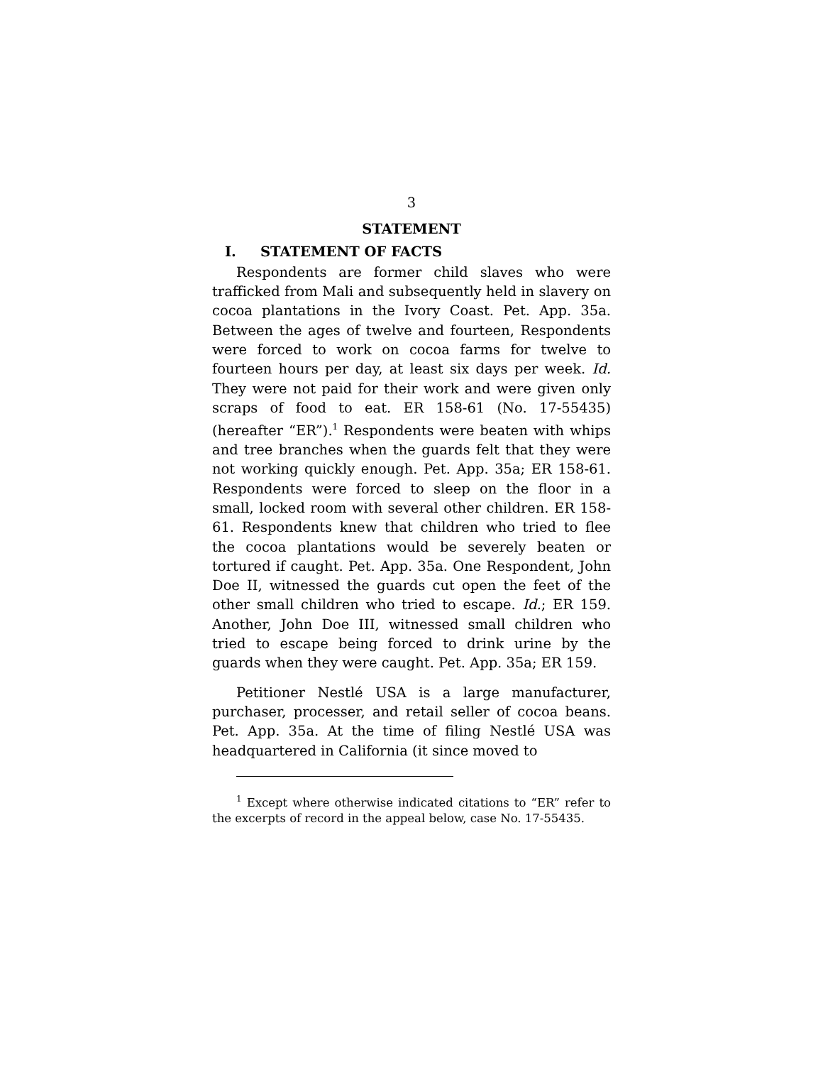3
STATEMENT
I. STATEMENT OF FACTS
Respondents are former child slaves who were trafficked from Mali and subsequently held in slavery on cocoa plantations in the Ivory Coast. Pet. App. 35a. Between the ages of twelve and fourteen, Respondents were forced to work on cocoa farms for twelve to fourteen hours per day, at least six days per week. Id. They were not paid for their work and were given only scraps of food to eat. ER 158-61 (No. 17-55435) (hereafter “ER”).<sup>1</sup> Respondents were beaten with whips and tree branches when the guards felt that they were not working quickly enough. Pet. App. 35a; ER 158-61. Respondents were forced to sleep on the floor in a small, locked room with several other children. ER 158-61. Respondents knew that children who tried to flee the cocoa plantations would be severely beaten or tortured if caught. Pet. App. 35a. One Respondent, John Doe II, witnessed the guards cut open the feet of the other small children who tried to escape. Id.; ER 159. Another, John Doe III, witnessed small children who tried to escape being forced to drink urine by the guards when they were caught. Pet. App. 35a; ER 159.
Petitioner Nestlé USA is a large manufacturer, purchaser, processer, and retail seller of cocoa beans. Pet. App. 35a. At the time of filing Nestlé USA was headquartered in California (it since moved to
<sup>1</sup> Except where otherwise indicated citations to “ER” refer to the excerpts of record in the appeal below, case No. 17-55435.